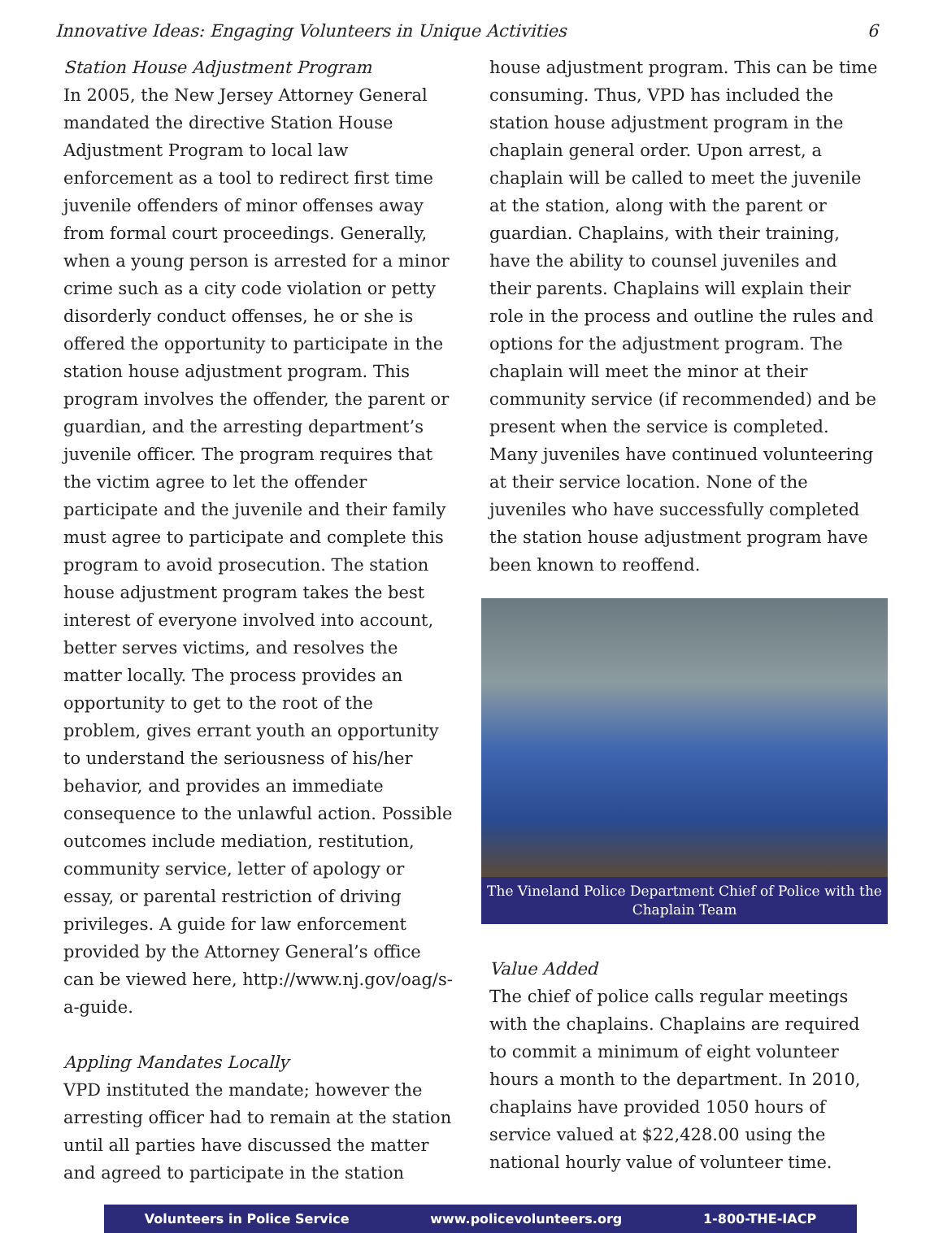Innovative Ideas: Engaging Volunteers in Unique Activities 6
Station House Adjustment Program
In 2005, the New Jersey Attorney General mandated the directive Station House Adjustment Program to local law enforcement as a tool to redirect first time juvenile offenders of minor offenses away from formal court proceedings. Generally, when a young person is arrested for a minor crime such as a city code violation or petty disorderly conduct offenses, he or she is offered the opportunity to participate in the station house adjustment program. This program involves the offender, the parent or guardian, and the arresting department’s juvenile officer. The program requires that the victim agree to let the offender participate and the juvenile and their family must agree to participate and complete this program to avoid prosecution. The station house adjustment program takes the best interest of everyone involved into account, better serves victims, and resolves the matter locally. The process provides an opportunity to get to the root of the problem, gives errant youth an opportunity to understand the seriousness of his/her behavior, and provides an immediate consequence to the unlawful action. Possible outcomes include mediation, restitution, community service, letter of apology or essay, or parental restriction of driving privileges. A guide for law enforcement provided by the Attorney General’s office can be viewed here, http://www.nj.gov/oag/s-a-guide.
Appling Mandates Locally
VPD instituted the mandate; however the arresting officer had to remain at the station until all parties have discussed the matter and agreed to participate in the station
house adjustment program. This can be time consuming. Thus, VPD has included the station house adjustment program in the chaplain general order. Upon arrest, a chaplain will be called to meet the juvenile at the station, along with the parent or guardian. Chaplains, with their training, have the ability to counsel juveniles and their parents. Chaplains will explain their role in the process and outline the rules and options for the adjustment program. The chaplain will meet the minor at their community service (if recommended) and be present when the service is completed. Many juveniles have continued volunteering at their service location. None of the juveniles who have successfully completed the station house adjustment program have been known to reoffend.
The Vineland Police Department Chief of Police with the Chaplain Team
Value Added
The chief of police calls regular meetings with the chaplains. Chaplains are required to commit a minimum of eight volunteer hours a month to the department. In 2010, chaplains have provided 1050 hours of service valued at $22,428.00 using the national hourly value of volunteer time.
Volunteers in Police Service www.policevolunteers.org 1-800-THE-IACP